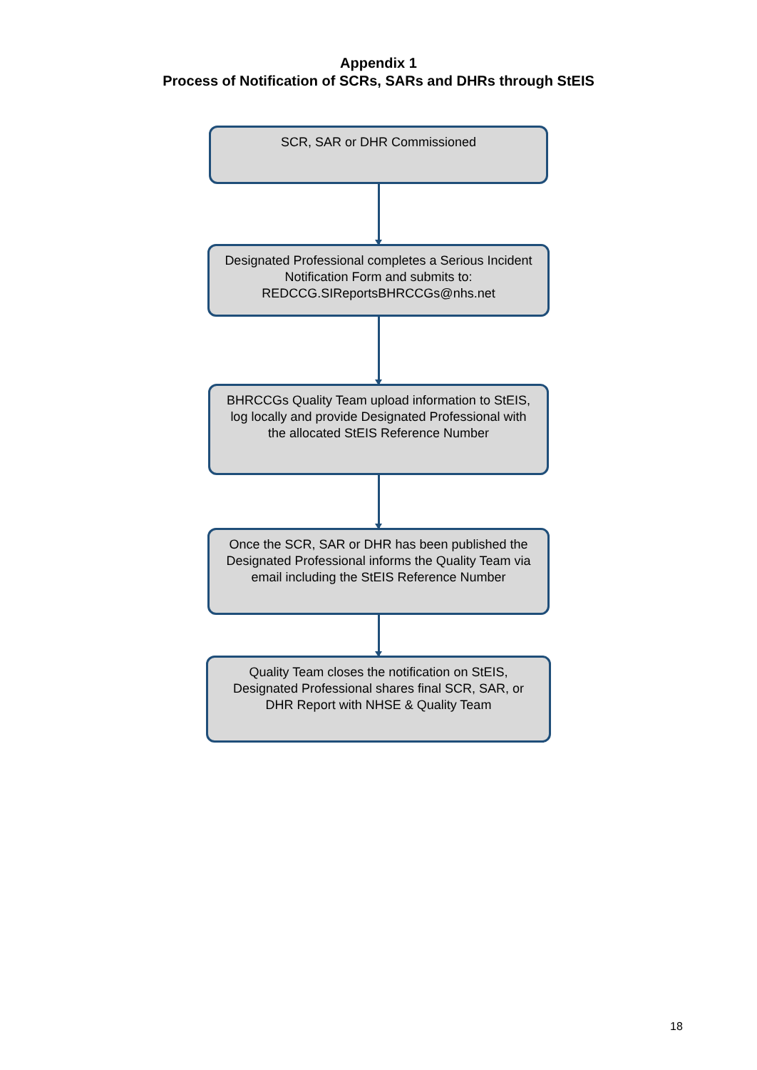Appendix 1
Process of Notification of SCRs, SARs and DHRs through StEIS
SCR, SAR or DHR Commissioned
Designated Professional completes a Serious Incident Notification Form and submits to: REDCCG.SIReportsBHRCCGs@nhs.net
BHRCCGs Quality Team upload information to StEIS, log locally and provide Designated Professional with the allocated StEIS Reference Number
Once the SCR, SAR or DHR has been published the Designated Professional informs the Quality Team via email including the StEIS Reference Number
Quality Team closes the notification on StEIS, Designated Professional shares final SCR, SAR, or DHR Report with NHSE & Quality Team
18